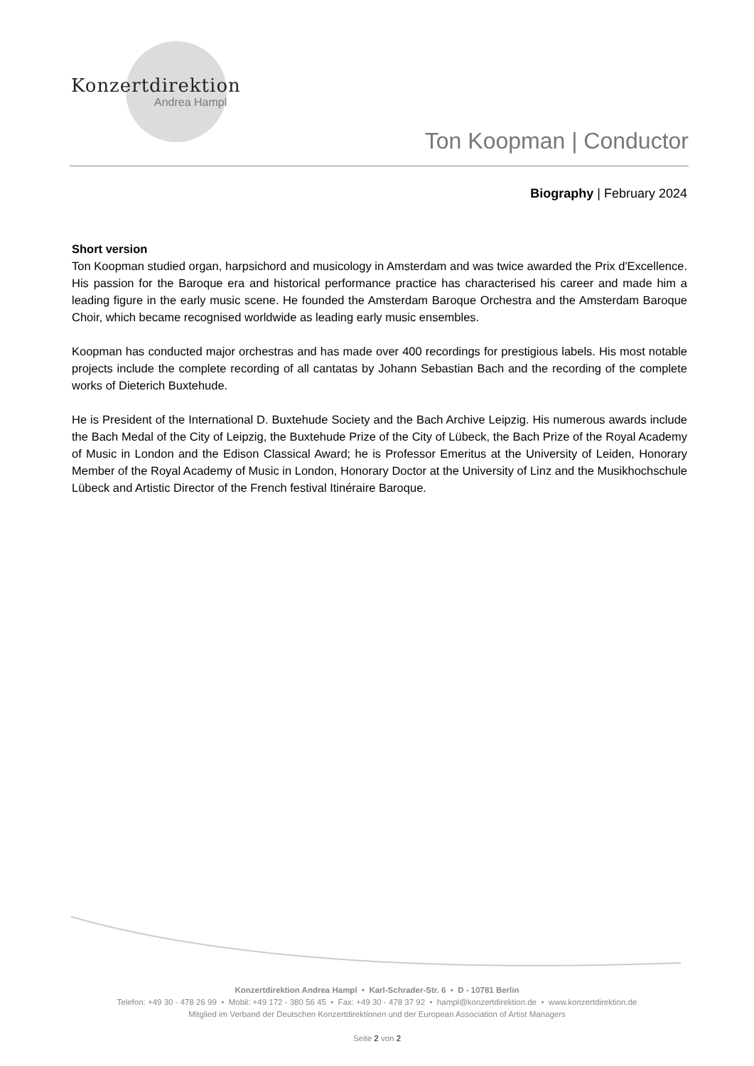Konzertdirektion
Andrea Hampl
Ton Koopman | Conductor
Biography | February 2024
Short version
Ton Koopman studied organ, harpsichord and musicology in Amsterdam and was twice awarded the Prix d'Excellence. His passion for the Baroque era and historical performance practice has characterised his career and made him a leading figure in the early music scene. He founded the Amsterdam Baroque Orchestra and the Amsterdam Baroque Choir, which became recognised worldwide as leading early music ensembles.
Koopman has conducted major orchestras and has made over 400 recordings for prestigious labels. His most notable projects include the complete recording of all cantatas by Johann Sebastian Bach and the recording of the complete works of Dieterich Buxtehude.
He is President of the International D. Buxtehude Society and the Bach Archive Leipzig. His numerous awards include the Bach Medal of the City of Leipzig, the Buxtehude Prize of the City of Lübeck, the Bach Prize of the Royal Academy of Music in London and the Edison Classical Award; he is Professor Emeritus at the University of Leiden, Honorary Member of the Royal Academy of Music in London, Honorary Doctor at the University of Linz and the Musikhochschule Lübeck and Artistic Director of the French festival Itinéraire Baroque.
Konzertdirektion Andrea Hampl • Karl-Schrader-Str. 6 • D - 10781 Berlin
Telefon: +49 30 - 478 26 99 • Mobil: +49 172 - 380 56 45 • Fax: +49 30 - 478 37 92 • hampl@konzertdirektion.de • www.konzertdirektion.de
Mitglied im Verband der Deutschen Konzertdirektionen und der European Association of Artist Managers
Seite 2 von 2